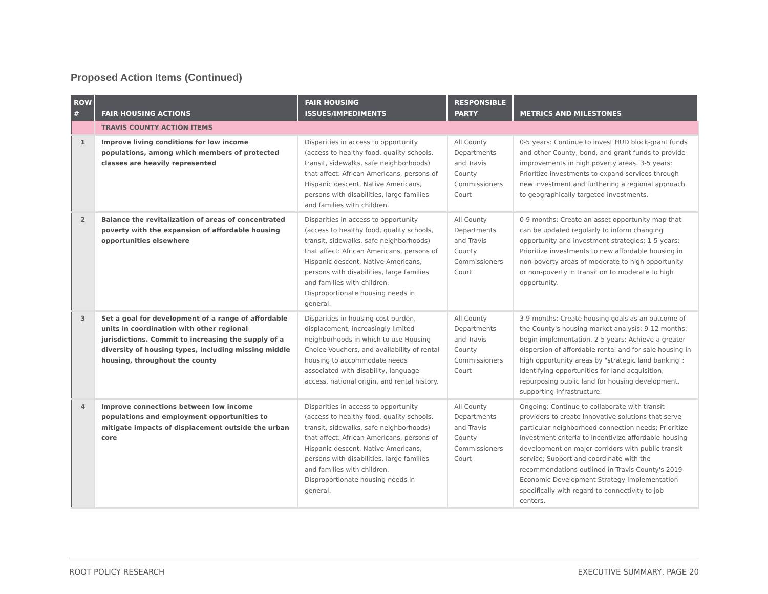Proposed Action Items (Continued)
| ROW # | FAIR HOUSING ACTIONS | FAIR HOUSING ISSUES/IMPEDIMENTS | RESPONSIBLE PARTY | METRICS AND MILESTONES |
| --- | --- | --- | --- | --- |
| | TRAVIS COUNTY ACTION ITEMS | | | |
| 1 | Improve living conditions for low income populations, among which members of protected classes are heavily represented | Disparities in access to opportunity (access to healthy food, quality schools, transit, sidewalks, safe neighborhoods) that affect: African Americans, persons of Hispanic descent, Native Americans, persons with disabilities, large families and families with children. | All County Departments and Travis County Commissioners Court | 0-5 years: Continue to invest HUD block-grant funds and other County, bond, and grant funds to provide improvements in high poverty areas. 3-5 years: Prioritize investments to expand services through new investment and furthering a regional approach to geographically targeted investments. |
| 2 | Balance the revitalization of areas of concentrated poverty with the expansion of affordable housing opportunities elsewhere | Disparities in access to opportunity (access to healthy food, quality schools, transit, sidewalks, safe neighborhoods) that affect: African Americans, persons of Hispanic descent, Native Americans, persons with disabilities, large families and families with children. Disproportionate housing needs in general. | All County Departments and Travis County Commissioners Court | 0-9 months: Create an asset opportunity map that can be updated regularly to inform changing opportunity and investment strategies; 1-5 years: Prioritize investments to new affordable housing in non-poverty areas of moderate to high opportunity or non-poverty in transition to moderate to high opportunity. |
| 3 | Set a goal for development of a range of affordable units in coordination with other regional jurisdictions. Commit to increasing the supply of a diversity of housing types, including missing middle housing, throughout the county | Disparities in housing cost burden, displacement, increasingly limited neighborhoods in which to use Housing Choice Vouchers, and availability of rental housing to accommodate needs associated with disability, language access, national origin, and rental history. | All County Departments and Travis County Commissioners Court | 3-9 months: Create housing goals as an outcome of the County's housing market analysis; 9-12 months: begin implementation. 2-5 years: Achieve a greater dispersion of affordable rental and for sale housing in high opportunity areas by "strategic land banking": identifying opportunities for land acquisition, repurposing public land for housing development, supporting infrastructure. |
| 4 | Improve connections between low income populations and employment opportunities to mitigate impacts of displacement outside the urban core | Disparities in access to opportunity (access to healthy food, quality schools, transit, sidewalks, safe neighborhoods) that affect: African Americans, persons of Hispanic descent, Native Americans, persons with disabilities, large families and families with children. Disproportionate housing needs in general. | All County Departments and Travis County Commissioners Court | Ongoing: Continue to collaborate with transit providers to create innovative solutions that serve particular neighborhood connection needs; Prioritize investment criteria to incentivize affordable housing development on major corridors with public transit service; Support and coordinate with the recommendations outlined in Travis County's 2019 Economic Development Strategy Implementation specifically with regard to connectivity to job centers. |
ROOT POLICY RESEARCH EXECUTIVE SUMMARY, PAGE 20